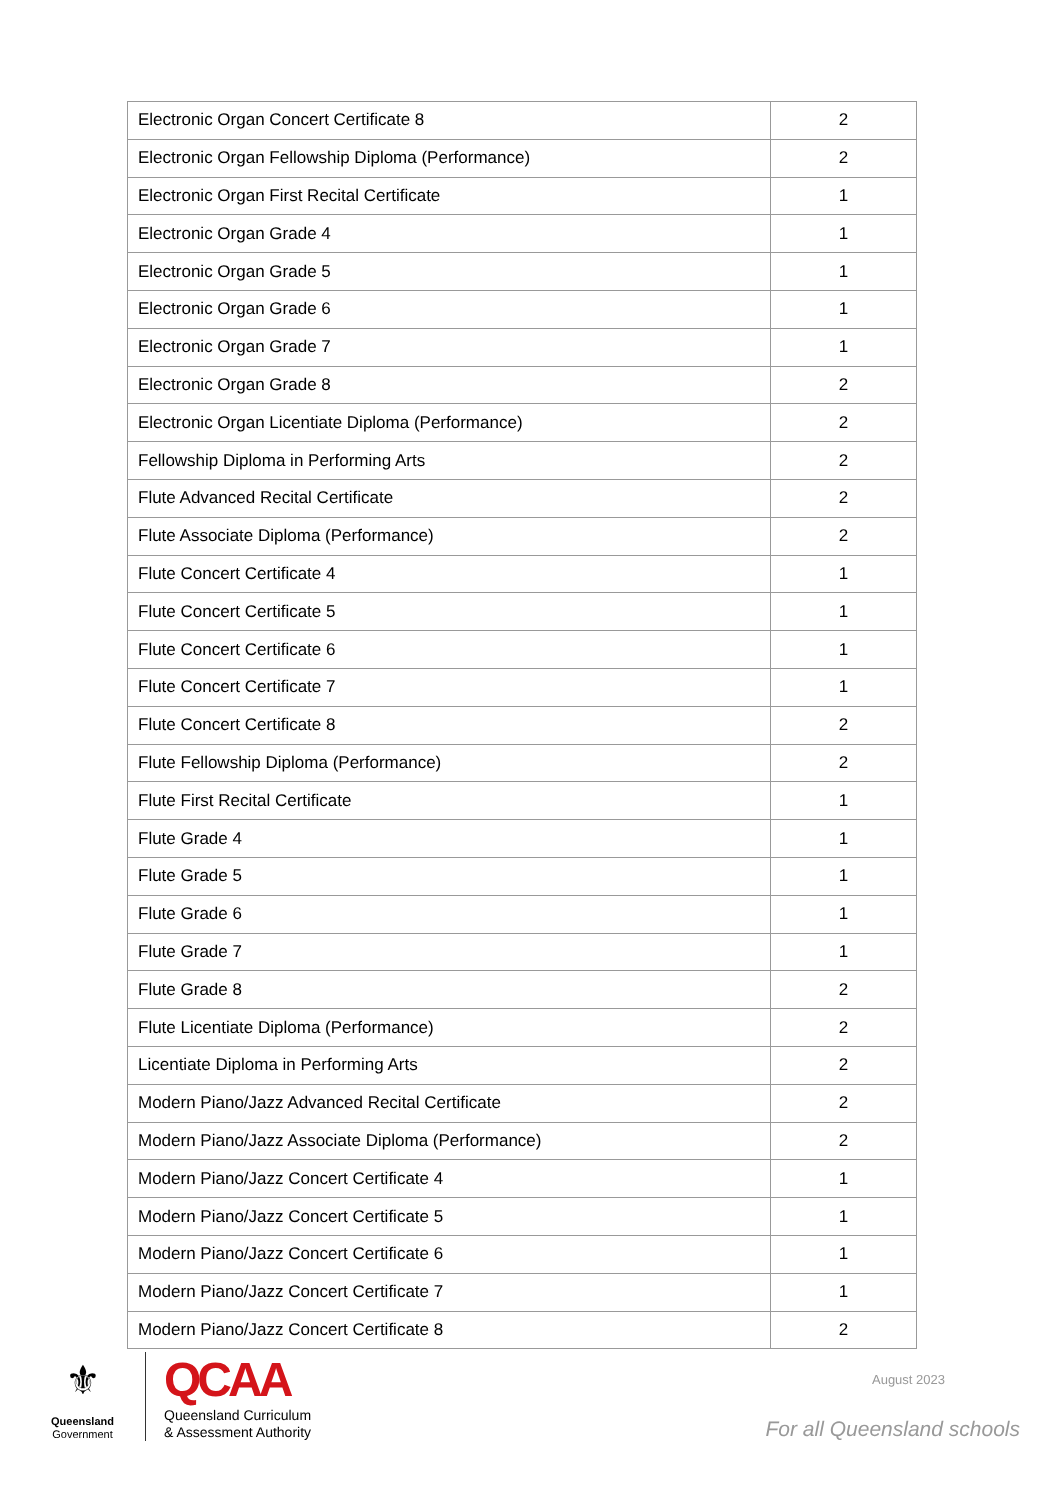| Electronic Organ Concert Certificate 8 | 2 |
| Electronic Organ Fellowship Diploma (Performance) | 2 |
| Electronic Organ First Recital Certificate | 1 |
| Electronic Organ Grade 4 | 1 |
| Electronic Organ Grade 5 | 1 |
| Electronic Organ Grade 6 | 1 |
| Electronic Organ Grade 7 | 1 |
| Electronic Organ Grade 8 | 2 |
| Electronic Organ Licentiate Diploma (Performance) | 2 |
| Fellowship Diploma in Performing Arts | 2 |
| Flute Advanced Recital Certificate | 2 |
| Flute Associate Diploma (Performance) | 2 |
| Flute Concert Certificate 4 | 1 |
| Flute Concert Certificate 5 | 1 |
| Flute Concert Certificate 6 | 1 |
| Flute Concert Certificate 7 | 1 |
| Flute Concert Certificate 8 | 2 |
| Flute Fellowship Diploma (Performance) | 2 |
| Flute First Recital Certificate | 1 |
| Flute Grade 4 | 1 |
| Flute Grade 5 | 1 |
| Flute Grade 6 | 1 |
| Flute Grade 7 | 1 |
| Flute Grade 8 | 2 |
| Flute Licentiate Diploma (Performance) | 2 |
| Licentiate Diploma in Performing Arts | 2 |
| Modern Piano/Jazz Advanced Recital Certificate | 2 |
| Modern Piano/Jazz Associate Diploma (Performance) | 2 |
| Modern Piano/Jazz Concert Certificate 4 | 1 |
| Modern Piano/Jazz Concert Certificate 5 | 1 |
| Modern Piano/Jazz Concert Certificate 6 | 1 |
| Modern Piano/Jazz Concert Certificate 7 | 1 |
| Modern Piano/Jazz Concert Certificate 8 | 2 |
⚜
Queensland
Government
QCAA
Queensland Curriculum
& Assessment Authority
August 2023
For all Queensland schools